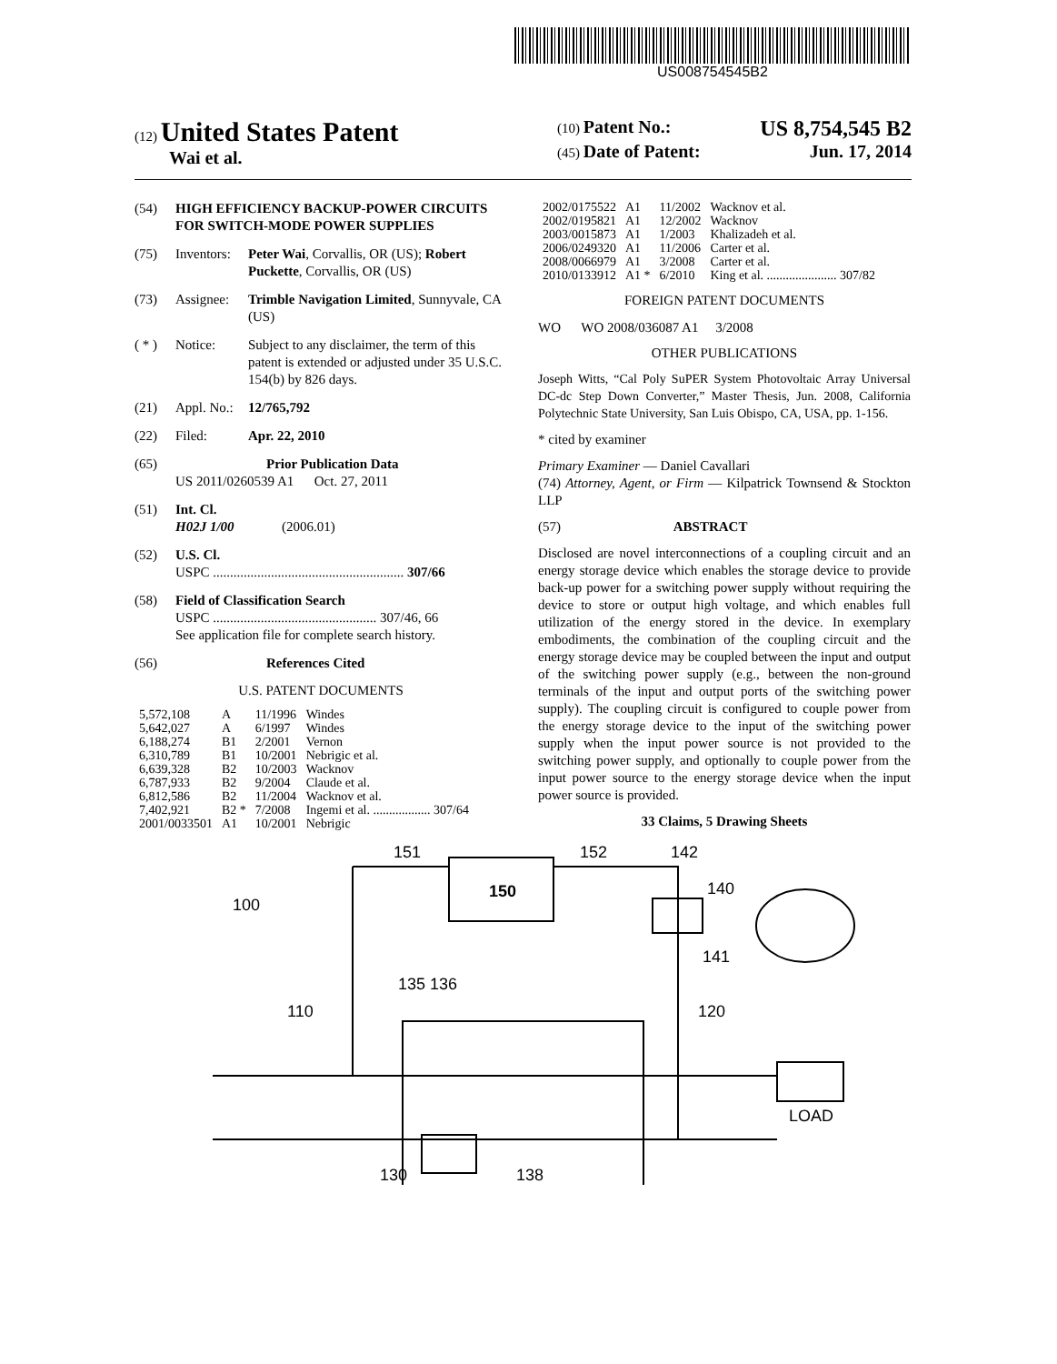US008754545B2
(12) United States Patent
Wai et al.
(10) Patent No.: US 8,754,545 B2
(45) Date of Patent: Jun. 17, 2014
(54) HIGH EFFICIENCY BACKUP-POWER CIRCUITS FOR SWITCH-MODE POWER SUPPLIES
(75) Inventors: Peter Wai, Corvallis, OR (US); Robert Puckette, Corvallis, OR (US)
(73) Assignee: Trimble Navigation Limited, Sunnyvale, CA (US)
( * ) Notice: Subject to any disclaimer, the term of this patent is extended or adjusted under 35 U.S.C. 154(b) by 826 days.
(21) Appl. No.: 12/765,792
(22) Filed: Apr. 22, 2010
(65) Prior Publication Data
US 2011/0260539 A1 Oct. 27, 2011
(51) Int. Cl.
H02J 1/00 (2006.01)
(52) U.S. Cl.
USPC ........................................................ 307/66
(58) Field of Classification Search
USPC ................................................ 307/46, 66
See application file for complete search history.
(56) References Cited
U.S. PATENT DOCUMENTS
| 5,572,108 | A | 11/1996 | Windes |
| 5,642,027 | A | 6/1997 | Windes |
| 6,188,274 | B1 | 2/2001 | Vernon |
| 6,310,789 | B1 | 10/2001 | Nebrigic et al. |
| 6,639,328 | B2 | 10/2003 | Wacknov |
| 6,787,933 | B2 | 9/2004 | Claude et al. |
| 6,812,586 | B2 | 11/2004 | Wacknov et al. |
| 7,402,921 | B2 * | 7/2008 | Ingemi et al. .................. 307/64 |
| 2001/0033501 | A1 | 10/2001 | Nebrigic |
| 2002/0175522 | A1 | 11/2002 | Wacknov et al. |
| 2002/0195821 | A1 | 12/2002 | Wacknov |
| 2003/0015873 | A1 | 1/2003 | Khalizadeh et al. |
| 2006/0249320 | A1 | 11/2006 | Carter et al. |
| 2008/0066979 | A1 | 3/2008 | Carter et al. |
| 2010/0133912 | A1 * | 6/2010 | King et al. ...................... 307/82 |
FOREIGN PATENT DOCUMENTS
WO WO 2008/036087 A1 3/2008
OTHER PUBLICATIONS
Joseph Witts, “Cal Poly SuPER System Photovoltaic Array Universal DC-dc Step Down Converter,” Master Thesis, Jun. 2008, California Polytechnic State University, San Luis Obispo, CA, USA, pp. 1-156.
* cited by examiner
Primary Examiner — Daniel Cavallari
(74) Attorney, Agent, or Firm — Kilpatrick Townsend & Stockton LLP
(57) ABSTRACT
Disclosed are novel interconnections of a coupling circuit and an energy storage device which enables the storage device to provide back-up power for a switching power supply without requiring the device to store or output high voltage, and which enables full utilization of the energy stored in the device. In exemplary embodiments, the combination of the coupling circuit and the energy storage device may be coupled between the input and output of the switching power supply (e.g., between the non-ground terminals of the input and output ports of the switching power supply). The coupling circuit is configured to couple power from the energy storage device to the input of the switching power supply when the input power source is not provided to the switching power supply, and optionally to couple power from the input power source to the energy storage device when the input power source is provided.
33 Claims, 5 Drawing Sheets
150
100
142
140
141
135 136
110
120
LOAD
151
152
130
138